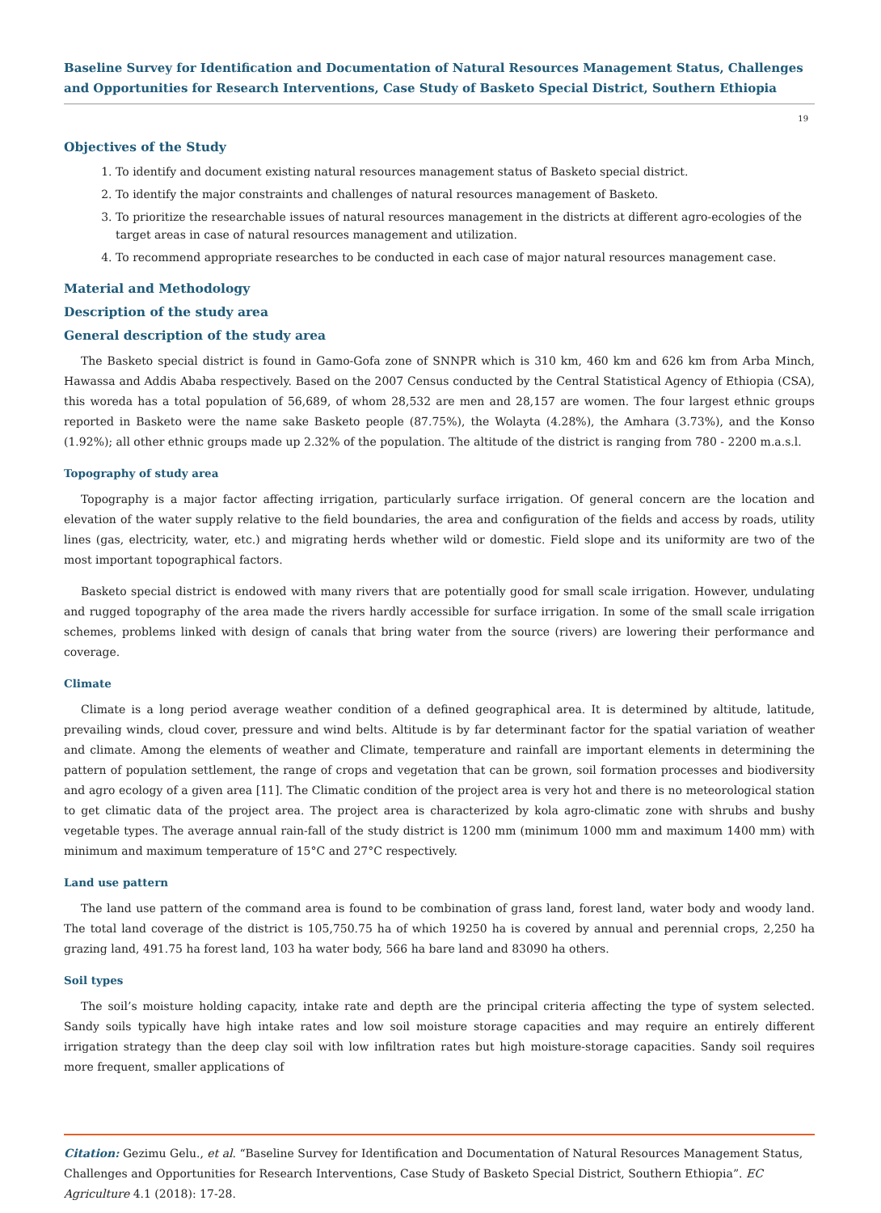Baseline Survey for Identification and Documentation of Natural Resources Management Status, Challenges and Opportunities for Research Interventions, Case Study of Basketo Special District, Southern Ethiopia
19
Objectives of the Study
1. To identify and document existing natural resources management status of Basketo special district.
2. To identify the major constraints and challenges of natural resources management of Basketo.
3. To prioritize the researchable issues of natural resources management in the districts at different agro-ecologies of the target areas in case of natural resources management and utilization.
4. To recommend appropriate researches to be conducted in each case of major natural resources management case.
Material and Methodology
Description of the study area
General description of the study area
The Basketo special district is found in Gamo-Gofa zone of SNNPR which is 310 km, 460 km and 626 km from Arba Minch, Hawassa and Addis Ababa respectively. Based on the 2007 Census conducted by the Central Statistical Agency of Ethiopia (CSA), this woreda has a total population of 56,689, of whom 28,532 are men and 28,157 are women. The four largest ethnic groups reported in Basketo were the name sake Basketo people (87.75%), the Wolayta (4.28%), the Amhara (3.73%), and the Konso (1.92%); all other ethnic groups made up 2.32% of the population. The altitude of the district is ranging from 780 - 2200 m.a.s.l.
Topography of study area
Topography is a major factor affecting irrigation, particularly surface irrigation. Of general concern are the location and elevation of the water supply relative to the field boundaries, the area and configuration of the fields and access by roads, utility lines (gas, electricity, water, etc.) and migrating herds whether wild or domestic. Field slope and its uniformity are two of the most important topographical factors.
Basketo special district is endowed with many rivers that are potentially good for small scale irrigation. However, undulating and rugged topography of the area made the rivers hardly accessible for surface irrigation. In some of the small scale irrigation schemes, problems linked with design of canals that bring water from the source (rivers) are lowering their performance and coverage.
Climate
Climate is a long period average weather condition of a defined geographical area. It is determined by altitude, latitude, prevailing winds, cloud cover, pressure and wind belts. Altitude is by far determinant factor for the spatial variation of weather and climate. Among the elements of weather and Climate, temperature and rainfall are important elements in determining the pattern of population settlement, the range of crops and vegetation that can be grown, soil formation processes and biodiversity and agro ecology of a given area [11]. The Climatic condition of the project area is very hot and there is no meteorological station to get climatic data of the project area. The project area is characterized by kola agro-climatic zone with shrubs and bushy vegetable types. The average annual rain-fall of the study district is 1200 mm (minimum 1000 mm and maximum 1400 mm) with minimum and maximum temperature of 15°C and 27°C respectively.
Land use pattern
The land use pattern of the command area is found to be combination of grass land, forest land, water body and woody land. The total land coverage of the district is 105,750.75 ha of which 19250 ha is covered by annual and perennial crops, 2,250 ha grazing land, 491.75 ha forest land, 103 ha water body, 566 ha bare land and 83090 ha others.
Soil types
The soil’s moisture holding capacity, intake rate and depth are the principal criteria affecting the type of system selected. Sandy soils typically have high intake rates and low soil moisture storage capacities and may require an entirely different irrigation strategy than the deep clay soil with low infiltration rates but high moisture-storage capacities. Sandy soil requires more frequent, smaller applications of
Citation: Gezimu Gelu., et al. “Baseline Survey for Identification and Documentation of Natural Resources Management Status, Challenges and Opportunities for Research Interventions, Case Study of Basketo Special District, Southern Ethiopia”. EC Agriculture 4.1 (2018): 17-28.